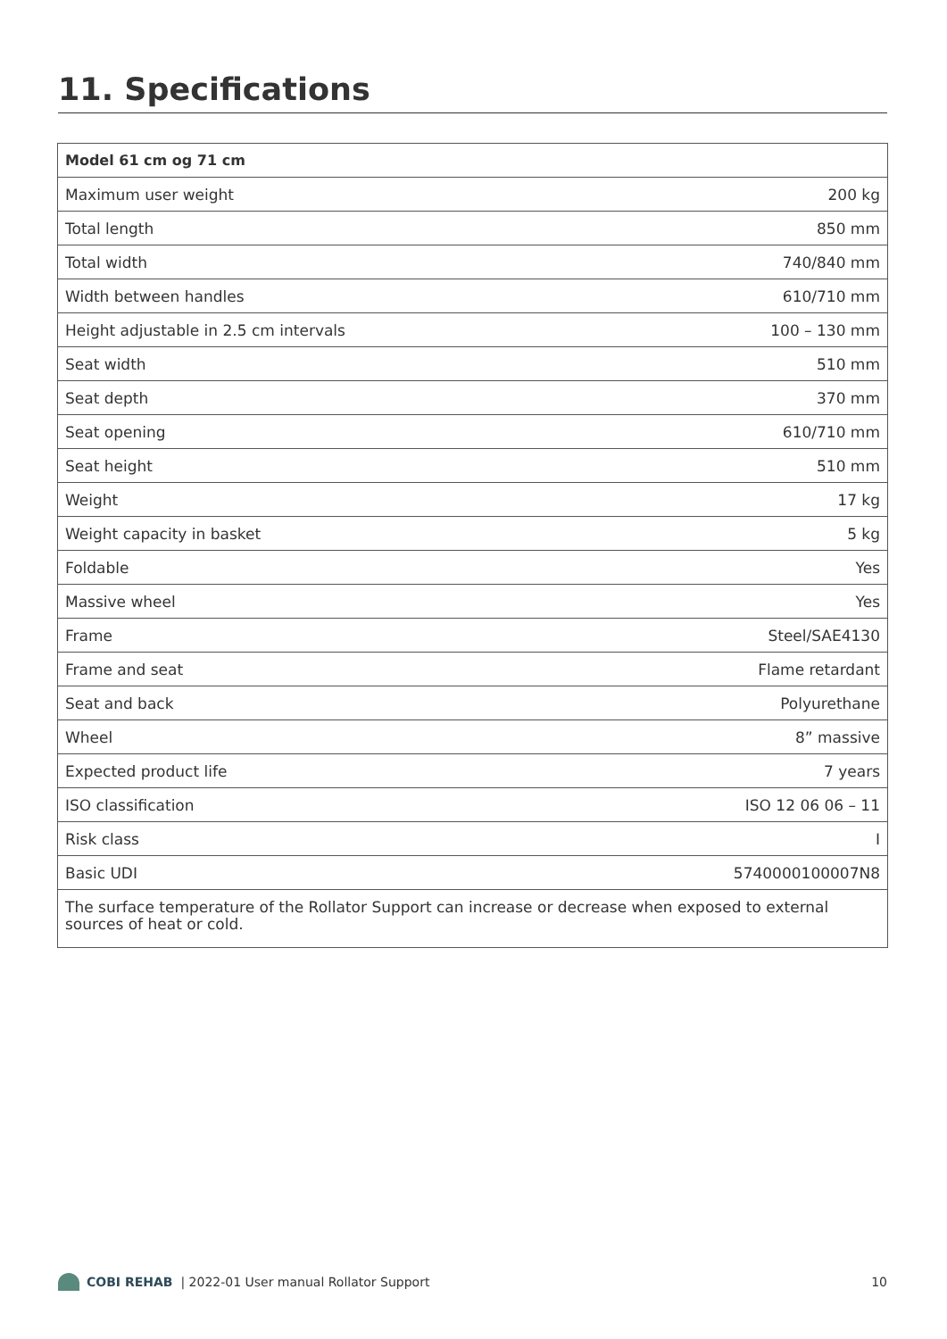11. Specifications
| Model 61 cm og 71 cm | |
| --- | --- |
| Maximum user weight | 200 kg |
| Total length | 850 mm |
| Total width | 740/840 mm |
| Width between handles | 610/710 mm |
| Height adjustable in 2.5 cm intervals | 100 – 130 mm |
| Seat width | 510 mm |
| Seat depth | 370 mm |
| Seat opening | 610/710 mm |
| Seat height | 510 mm |
| Weight | 17 kg |
| Weight capacity in basket | 5 kg |
| Foldable | Yes |
| Massive wheel | Yes |
| Frame | Steel/SAE4130 |
| Frame and seat | Flame retardant |
| Seat and back | Polyurethane |
| Wheel | 8” massive |
| Expected product life | 7 years |
| ISO classification | ISO 12 06 06 – 11 |
| Risk class | I |
| Basic UDI | 5740000100007N8 |
| The surface temperature of the Rollator Support can increase or decrease when exposed to external sources of heat or cold. | |
COBI REHAB | 2022-01 User manual Rollator Support 10